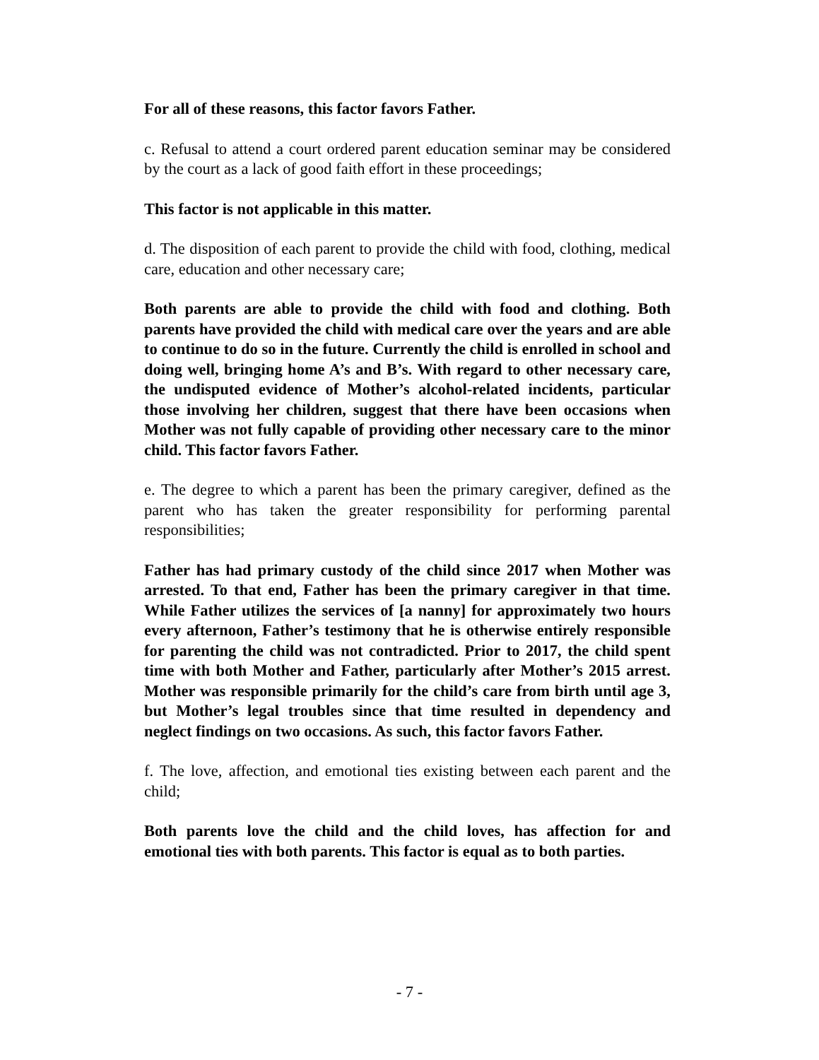For all of these reasons, this factor favors Father.
c. Refusal to attend a court ordered parent education seminar may be considered by the court as a lack of good faith effort in these proceedings;
This factor is not applicable in this matter.
d. The disposition of each parent to provide the child with food, clothing, medical care, education and other necessary care;
Both parents are able to provide the child with food and clothing. Both parents have provided the child with medical care over the years and are able to continue to do so in the future. Currently the child is enrolled in school and doing well, bringing home A’s and B’s. With regard to other necessary care, the undisputed evidence of Mother’s alcohol-related incidents, particular those involving her children, suggest that there have been occasions when Mother was not fully capable of providing other necessary care to the minor child. This factor favors Father.
e. The degree to which a parent has been the primary caregiver, defined as the parent who has taken the greater responsibility for performing parental responsibilities;
Father has had primary custody of the child since 2017 when Mother was arrested. To that end, Father has been the primary caregiver in that time. While Father utilizes the services of [a nanny] for approximately two hours every afternoon, Father’s testimony that he is otherwise entirely responsible for parenting the child was not contradicted. Prior to 2017, the child spent time with both Mother and Father, particularly after Mother’s 2015 arrest. Mother was responsible primarily for the child’s care from birth until age 3, but Mother’s legal troubles since that time resulted in dependency and neglect findings on two occasions. As such, this factor favors Father.
f. The love, affection, and emotional ties existing between each parent and the child;
Both parents love the child and the child loves, has affection for and emotional ties with both parents. This factor is equal as to both parties.
- 7 -